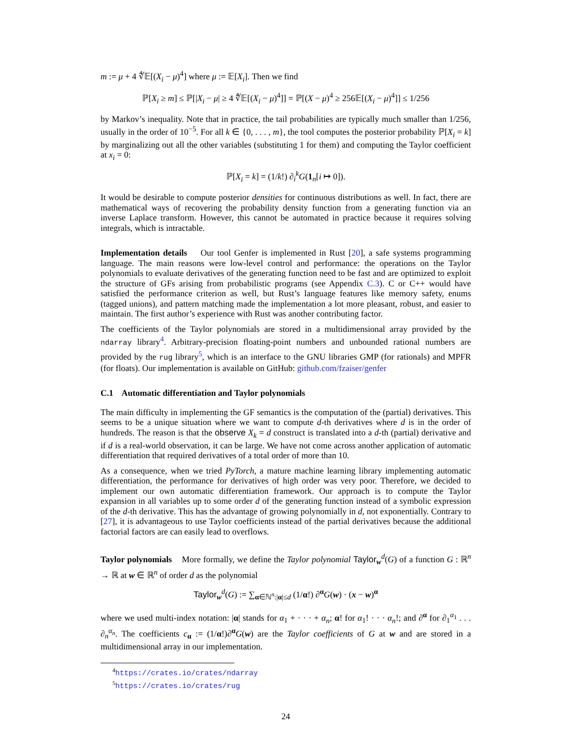m := μ + 4 ∜𝔼[(X<sub>i</sub> − μ)<sup>4</sup>] where μ := 𝔼[X<sub>i</sub>]. Then we find
ℙ[X<sub>i</sub> ≥ m] ≤ ℙ[|X<sub>i</sub> − μ| ≥ 4 ∜𝔼[(X<sub>i</sub> − μ)<sup>4</sup>]] = ℙ[(X − μ)<sup>4</sup> ≥ 256𝔼[(X<sub>i</sub> − μ)<sup>4</sup>]] ≤ 1/256
by Markov’s inequality. Note that in practice, the tail probabilities are typically much smaller than 1/256, usually in the order of 10<sup>−5</sup>. For all k ∈ {0, . . . , m}, the tool computes the posterior probability ℙ[X<sub>i</sub> = k] by marginalizing out all the other variables (substituting 1 for them) and computing the Taylor coefficient at x<sub>i</sub> = 0:
ℙ[X<sub>i</sub> = k] = (1/k!) ∂<sub>i</sub><sup>k</sup>G(1<sub>n</sub>[i ↦ 0]).
It would be desirable to compute posterior densities for continuous distributions as well. In fact, there are mathematical ways of recovering the probability density function from a generating function via an inverse Laplace transform. However, this cannot be automated in practice because it requires solving integrals, which is intractable.
Implementation details Our tool Genfer is implemented in Rust [20], a safe systems programming language. The main reasons were low-level control and performance: the operations on the Taylor polynomials to evaluate derivatives of the generating function need to be fast and are optimized to exploit the structure of GFs arising from probabilistic programs (see Appendix C.3). C or C++ would have satisfied the performance criterion as well, but Rust’s language features like memory safety, enums (tagged unions), and pattern matching made the implementation a lot more pleasant, robust, and easier to maintain. The first author’s experience with Rust was another contributing factor.
The coefficients of the Taylor polynomials are stored in a multidimensional array provided by the ndarray library<sup>4</sup>. Arbitrary-precision floating-point numbers and unbounded rational numbers are provided by the rug library<sup>5</sup>, which is an interface to the GNU libraries GMP (for rationals) and MPFR (for floats). Our implementation is available on GitHub: github.com/fzaiser/genfer
C.1 Automatic differentiation and Taylor polynomials
The main difficulty in implementing the GF semantics is the computation of the (partial) derivatives. This seems to be a unique situation where we want to compute d-th derivatives where d is in the order of hundreds. The reason is that the observe X<sub>k</sub> = d construct is translated into a d-th (partial) derivative and if d is a real-world observation, it can be large. We have not come across another application of automatic differentiation that required derivatives of a total order of more than 10.
As a consequence, when we tried PyTorch, a mature machine learning library implementing automatic differentiation, the performance for derivatives of high order was very poor. Therefore, we decided to implement our own automatic differentiation framework. Our approach is to compute the Taylor expansion in all variables up to some order d of the generating function instead of a symbolic expression of the d-th derivative. This has the advantage of growing polynomially in d, not exponentially. Contrary to [27], it is advantageous to use Taylor coefficients instead of the partial derivatives because the additional factorial factors are can easily lead to overflows.
Taylor polynomials More formally, we define the Taylor polynomial Taylor<sub>w</sub><sup>d</sup>(G) of a function G : ℝ<sup>n</sup> → ℝ at w ∈ ℝ<sup>n</sup> of order d as the polynomial
Taylor<sub>w</sub><sup>d</sup>(G) := ∑<sub>α∈ℕ<sup>n</sup>:|α|≤d</sub> (1/α!) ∂<sup>α</sup>G(w) · (x − w)<sup>α</sup>
where we used multi-index notation: |α| stands for α<sub>1</sub> + · · · + α<sub>n</sub>; α! for α<sub>1</sub>! · · · α<sub>n</sub>!; and ∂<sup>α</sup> for ∂<sub>1</sub><sup>α<sub>1</sub></sup> . . . ∂<sub>n</sub><sup>α<sub>n</sub></sup>. The coefficients c<sub>α</sub> := (1/α!)∂<sup>α</sup>G(w) are the Taylor coefficients of G at w and are stored in a multidimensional array in our implementation.
<sup>4</sup> https://crates.io/crates/ndarray
<sup>5</sup> https://crates.io/crates/rug
24